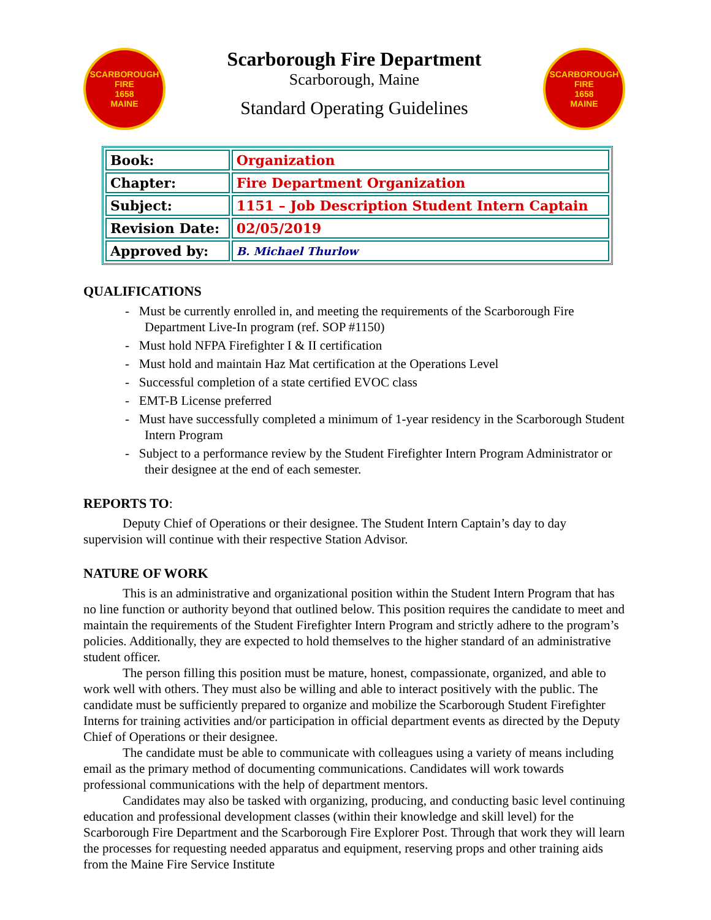SCARBOROUGH
FIRE
1658
MAINE
Scarborough Fire Department
Scarborough, Maine
Standard Operating Guidelines
SCARBOROUGH
FIRE
1658
MAINE
| Book: | Organization |
| Chapter: | Fire Department Organization |
| Subject: | 1151 – Job Description Student Intern Captain |
| Revision Date: | 02/05/2019 |
| Approved by: | B. Michael Thurlow |
QUALIFICATIONS
- Must be currently enrolled in, and meeting the requirements of the Scarborough Fire Department Live-In program (ref. SOP #1150)
- Must hold NFPA Firefighter I & II certification
- Must hold and maintain Haz Mat certification at the Operations Level
- Successful completion of a state certified EVOC class
- EMT-B License preferred
- Must have successfully completed a minimum of 1-year residency in the Scarborough Student Intern Program
- Subject to a performance review by the Student Firefighter Intern Program Administrator or their designee at the end of each semester.
REPORTS TO:
Deputy Chief of Operations or their designee. The Student Intern Captain’s day to day supervision will continue with their respective Station Advisor.
NATURE OF WORK
This is an administrative and organizational position within the Student Intern Program that has no line function or authority beyond that outlined below. This position requires the candidate to meet and maintain the requirements of the Student Firefighter Intern Program and strictly adhere to the program’s policies. Additionally, they are expected to hold themselves to the higher standard of an administrative student officer.
The person filling this position must be mature, honest, compassionate, organized, and able to work well with others. They must also be willing and able to interact positively with the public. The candidate must be sufficiently prepared to organize and mobilize the Scarborough Student Firefighter Interns for training activities and/or participation in official department events as directed by the Deputy Chief of Operations or their designee.
The candidate must be able to communicate with colleagues using a variety of means including email as the primary method of documenting communications. Candidates will work towards professional communications with the help of department mentors.
Candidates may also be tasked with organizing, producing, and conducting basic level continuing education and professional development classes (within their knowledge and skill level) for the Scarborough Fire Department and the Scarborough Fire Explorer Post. Through that work they will learn the processes for requesting needed apparatus and equipment, reserving props and other training aids from the Maine Fire Service Institute